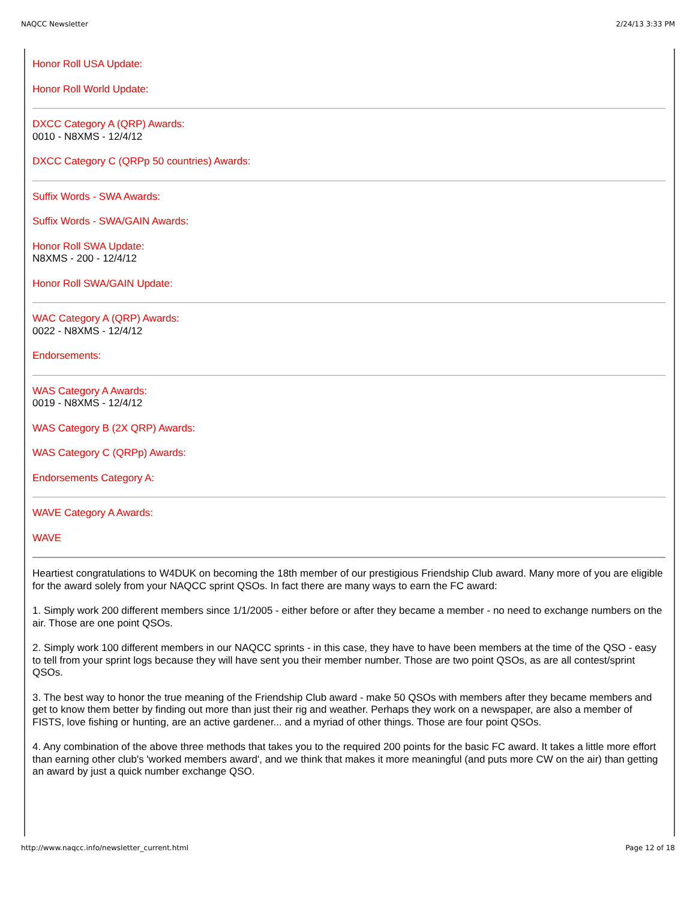NAQCC Newsletter 2/24/13 3:33 PM
Honor Roll USA Update:
Honor Roll World Update:
DXCC Category A (QRP) Awards:
0010 - N8XMS - 12/4/12
DXCC Category C (QRPp 50 countries) Awards:
Suffix Words - SWA Awards:
Suffix Words - SWA/GAIN Awards:
Honor Roll SWA Update:
N8XMS - 200 - 12/4/12
Honor Roll SWA/GAIN Update:
WAC Category A (QRP) Awards:
0022 - N8XMS - 12/4/12
Endorsements:
WAS Category A Awards:
0019 - N8XMS - 12/4/12
WAS Category B (2X QRP) Awards:
WAS Category C (QRPp) Awards:
Endorsements Category A:
WAVE Category A Awards:
WAVE
Heartiest congratulations to W4DUK on becoming the 18th member of our prestigious Friendship Club award. Many more of you are eligible for the award solely from your NAQCC sprint QSOs. In fact there are many ways to earn the FC award:
1. Simply work 200 different members since 1/1/2005 - either before or after they became a member - no need to exchange numbers on the air. Those are one point QSOs.
2. Simply work 100 different members in our NAQCC sprints - in this case, they have to have been members at the time of the QSO - easy to tell from your sprint logs because they will have sent you their member number. Those are two point QSOs, as are all contest/sprint QSOs.
3. The best way to honor the true meaning of the Friendship Club award - make 50 QSOs with members after they became members and get to know them better by finding out more than just their rig and weather. Perhaps they work on a newspaper, are also a member of FISTS, love fishing or hunting, are an active gardener... and a myriad of other things. Those are four point QSOs.
4. Any combination of the above three methods that takes you to the required 200 points for the basic FC award. It takes a little more effort than earning other club's 'worked members award', and we think that makes it more meaningful (and puts more CW on the air) than getting an award by just a quick number exchange QSO.
http://www.naqcc.info/newsletter_current.html Page 12 of 18